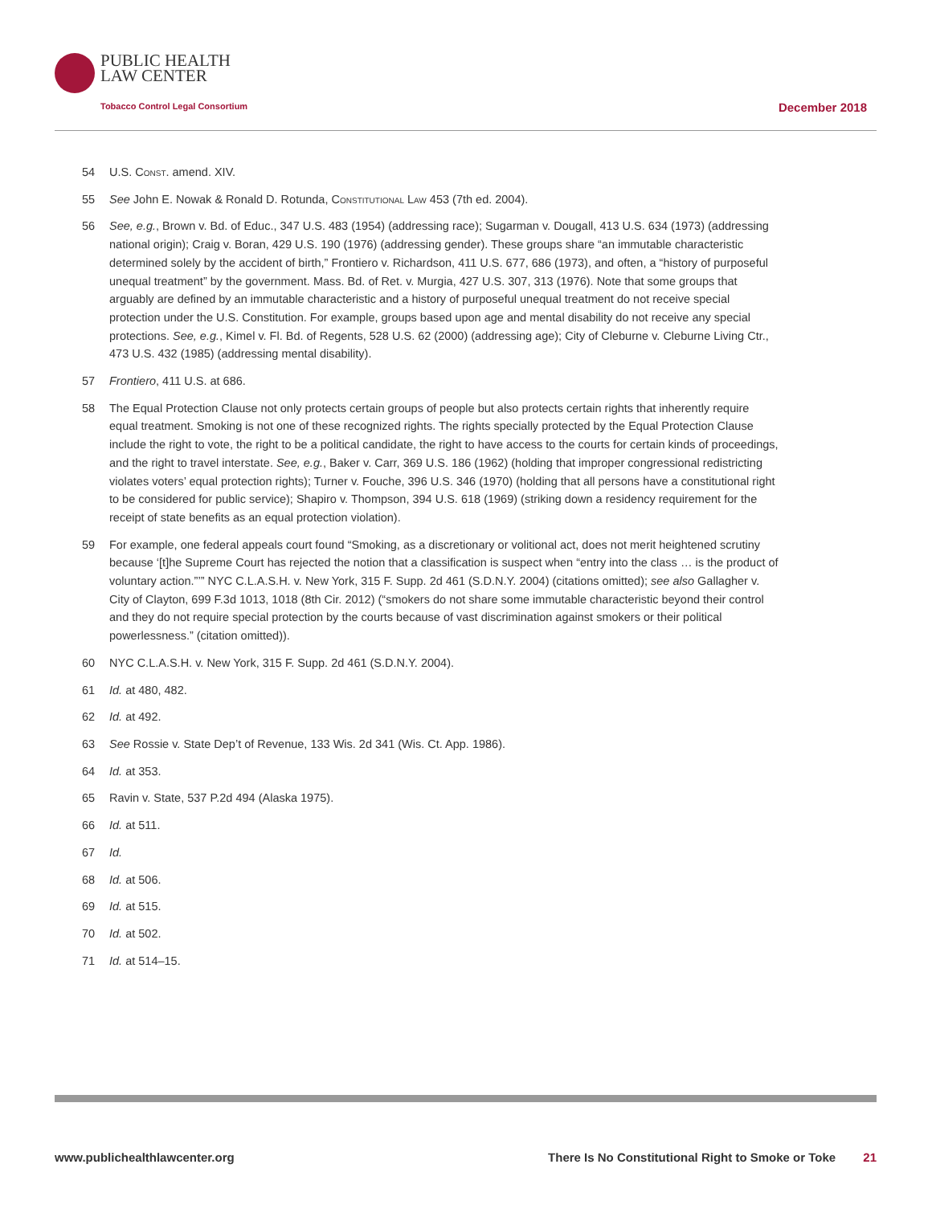PUBLIC HEALTH
LAW CENTER
Tobacco Control Legal Consortium
December 2018
54 U.S. Const. amend. XIV.
55 See John E. Nowak & Ronald D. Rotunda, Constitutional Law 453 (7th ed. 2004).
56 See, e.g., Brown v. Bd. of Educ., 347 U.S. 483 (1954) (addressing race); Sugarman v. Dougall, 413 U.S. 634 (1973) (addressing national origin); Craig v. Boran, 429 U.S. 190 (1976) (addressing gender). These groups share “an immutable characteristic determined solely by the accident of birth,” Frontiero v. Richardson, 411 U.S. 677, 686 (1973), and often, a “history of purposeful unequal treatment” by the government. Mass. Bd. of Ret. v. Murgia, 427 U.S. 307, 313 (1976). Note that some groups that arguably are defined by an immutable characteristic and a history of purposeful unequal treatment do not receive special protection under the U.S. Constitution. For example, groups based upon age and mental disability do not receive any special protections. See, e.g., Kimel v. Fl. Bd. of Regents, 528 U.S. 62 (2000) (addressing age); City of Cleburne v. Cleburne Living Ctr., 473 U.S. 432 (1985) (addressing mental disability).
57 Frontiero, 411 U.S. at 686.
58 The Equal Protection Clause not only protects certain groups of people but also protects certain rights that inherently require equal treatment. Smoking is not one of these recognized rights. The rights specially protected by the Equal Protection Clause include the right to vote, the right to be a political candidate, the right to have access to the courts for certain kinds of proceedings, and the right to travel interstate. See, e.g., Baker v. Carr, 369 U.S. 186 (1962) (holding that improper congressional redistricting violates voters’ equal protection rights); Turner v. Fouche, 396 U.S. 346 (1970) (holding that all persons have a constitutional right to be considered for public service); Shapiro v. Thompson, 394 U.S. 618 (1969) (striking down a residency requirement for the receipt of state benefits as an equal protection violation).
59 For example, one federal appeals court found “Smoking, as a discretionary or volitional act, does not merit heightened scrutiny because ‘[t]he Supreme Court has rejected the notion that a classification is suspect when “entry into the class … is the product of voluntary action.”’” NYC C.L.A.S.H. v. New York, 315 F. Supp. 2d 461 (S.D.N.Y. 2004) (citations omitted); see also Gallagher v. City of Clayton, 699 F.3d 1013, 1018 (8th Cir. 2012) (“smokers do not share some immutable characteristic beyond their control and they do not require special protection by the courts because of vast discrimination against smokers or their political powerlessness.” (citation omitted)).
60 NYC C.L.A.S.H. v. New York, 315 F. Supp. 2d 461 (S.D.N.Y. 2004).
61 Id. at 480, 482.
62 Id. at 492.
63 See Rossie v. State Dep’t of Revenue, 133 Wis. 2d 341 (Wis. Ct. App. 1986).
64 Id. at 353.
65 Ravin v. State, 537 P.2d 494 (Alaska 1975).
66 Id. at 511.
67 Id.
68 Id. at 506.
69 Id. at 515.
70 Id. at 502.
71 Id. at 514–15.
www.publichealthlawcenter.org There Is No Constitutional Right to Smoke or Toke 21